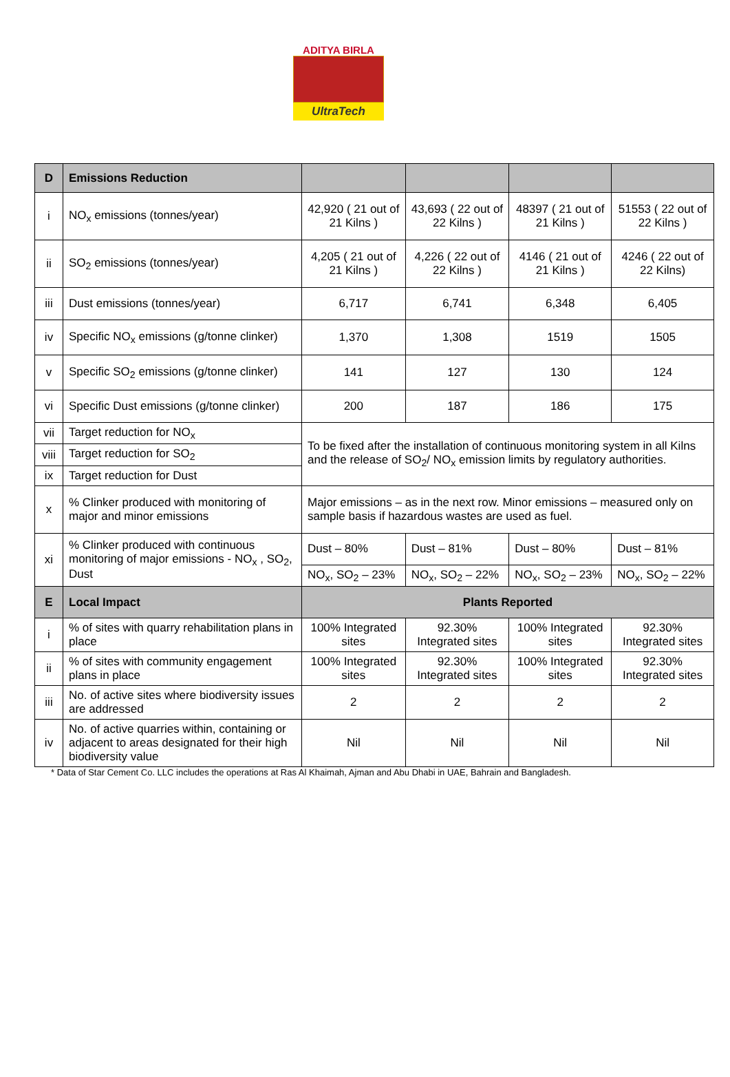ADITYA BIRLA
UltraTech
| D | Emissions Reduction | | | | |
| i | NO<sub>x</sub> emissions (tonnes/year) | 42,920 ( 21 out of 21 Kilns ) | 43,693 ( 22 out of 22 Kilns ) | 48397 ( 21 out of 21 Kilns ) | 51553 ( 22 out of 22 Kilns ) |
| ii | SO<sub>2</sub> emissions (tonnes/year) | 4,205 ( 21 out of 21 Kilns ) | 4,226 ( 22 out of 22 Kilns ) | 4146 ( 21 out of 21 Kilns ) | 4246 ( 22 out of 22 Kilns) |
| iii | Dust emissions (tonnes/year) | 6,717 | 6,741 | 6,348 | 6,405 |
| iv | Specific NO<sub>x</sub> emissions (g/tonne clinker) | 1,370 | 1,308 | 1519 | 1505 |
| v | Specific SO<sub>2</sub> emissions (g/tonne clinker) | 141 | 127 | 130 | 124 |
| vi | Specific Dust emissions (g/tonne clinker) | 200 | 187 | 186 | 175 |
| vii | Target reduction for NO<sub>x</sub> | To be fixed after the installation of continuous monitoring system in all Kilns and the release of SO<sub>2</sub>/ NO<sub>x</sub> emission limits by regulatory authorities. | | | |
| viii | Target reduction for SO<sub>2</sub> | | | | |
| ix | Target reduction for Dust | | | | |
| x | % Clinker produced with monitoring of major and minor emissions | Major emissions – as in the next row. Minor emissions – measured only on sample basis if hazardous wastes are used as fuel. | | | |
| xi | % Clinker produced with continuous monitoring of major emissions - NO<sub>x</sub> , SO<sub>2</sub>, Dust | Dust – 80% | Dust – 81% | Dust – 80% | Dust – 81% |
| | | NO<sub>x</sub>, SO<sub>2</sub> – 23% | NO<sub>x</sub>, SO<sub>2</sub> – 22% | NO<sub>x</sub>, SO<sub>2</sub> – 23% | NO<sub>x</sub>, SO<sub>2</sub> – 22% |
| E | Local Impact | Plants Reported | | | |
| i | % of sites with quarry rehabilitation plans in place | 100% Integrated sites | 92.30% Integrated sites | 100% Integrated sites | 92.30% Integrated sites |
| ii | % of sites with community engagement plans in place | 100% Integrated sites | 92.30% Integrated sites | 100% Integrated sites | 92.30% Integrated sites |
| iii | No. of active sites where biodiversity issues are addressed | 2 | 2 | 2 | 2 |
| iv | No. of active quarries within, containing or adjacent to areas designated for their high biodiversity value | Nil | Nil | Nil | Nil |
* Data of Star Cement Co. LLC includes the operations at Ras Al Khaimah, Ajman and Abu Dhabi in UAE, Bahrain and Bangladesh.